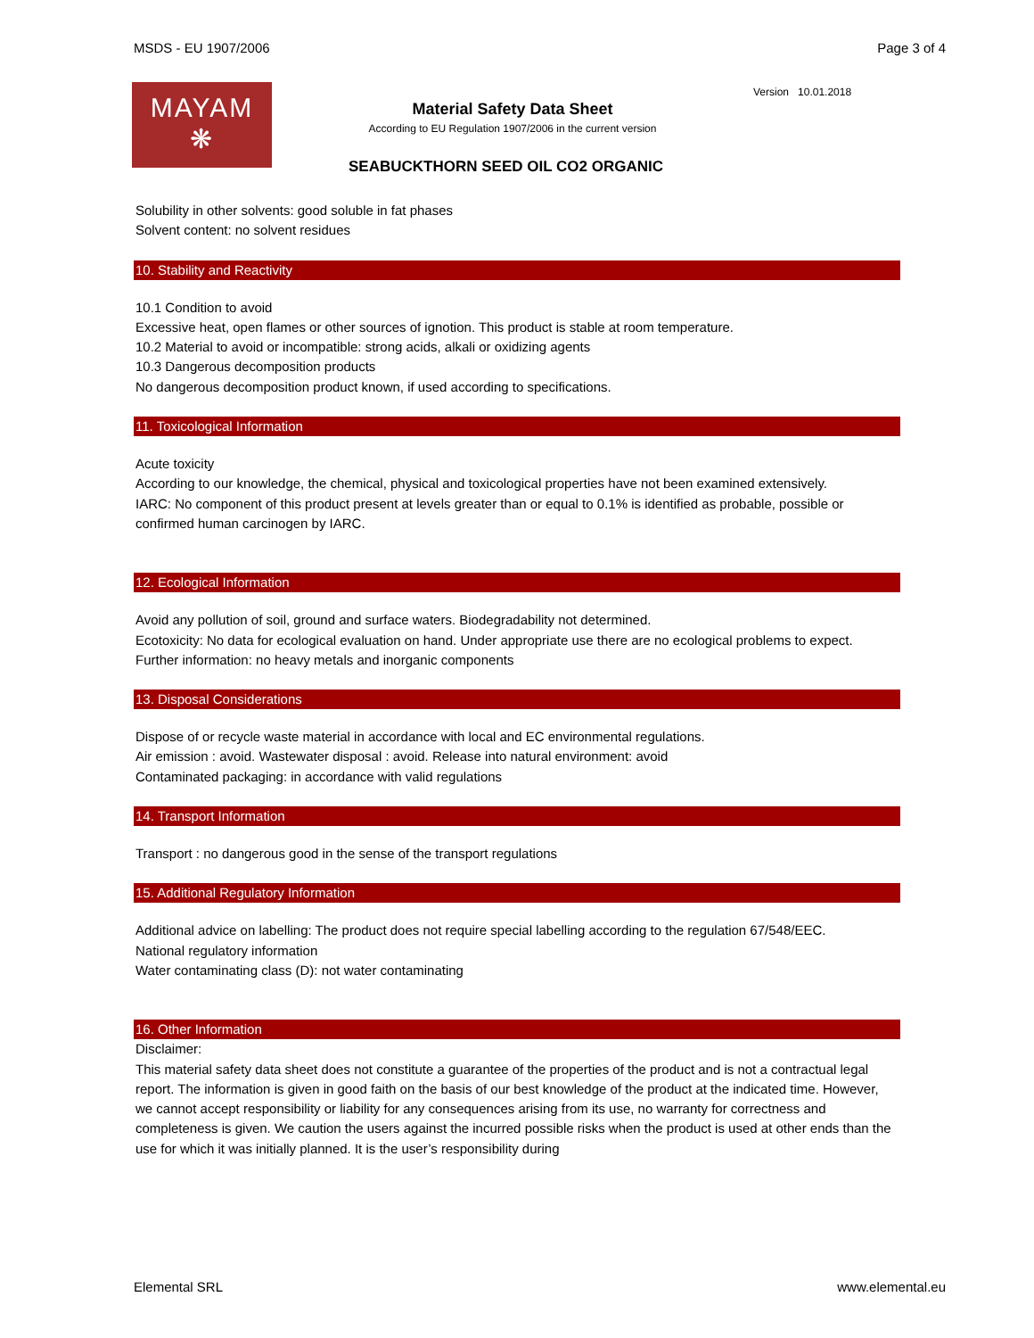MSDS - EU 1907/2006 Page 3 of 4
MAYAM
❋
Material Safety Data Sheet
According to EU Regulation 1907/2006 in the current version
SEABUCKTHORN SEED OIL CO2 ORGANIC
Version 10.01.2018
Solubility in other solvents: good soluble in fat phases
Solvent content: no solvent residues
10. Stability and Reactivity
10.1 Condition to avoid
Excessive heat, open flames or other sources of ignotion. This product is stable at room temperature.
10.2 Material to avoid or incompatible: strong acids, alkali or oxidizing agents
10.3 Dangerous decomposition products
No dangerous decomposition product known, if used according to specifications.
11. Toxicological Information
Acute toxicity
According to our knowledge, the chemical, physical and toxicological properties have not been examined extensively.
IARC: No component of this product present at levels greater than or equal to 0.1% is identified as probable, possible or confirmed human carcinogen by IARC.
12. Ecological Information
Avoid any pollution of soil, ground and surface waters. Biodegradability not determined.
Ecotoxicity: No data for ecological evaluation on hand. Under appropriate use there are no ecological problems to expect.
Further information: no heavy metals and inorganic components
13. Disposal Considerations
Dispose of or recycle waste material in accordance with local and EC environmental regulations.
Air emission : avoid. Wastewater disposal : avoid. Release into natural environment: avoid
Contaminated packaging: in accordance with valid regulations
14. Transport Information
Transport : no dangerous good in the sense of the transport regulations
15. Additional Regulatory Information
Additional advice on labelling: The product does not require special labelling according to the regulation 67/548/EEC.
National regulatory information
Water contaminating class (D): not water contaminating
16. Other Information
Disclaimer:
This material safety data sheet does not constitute a guarantee of the properties of the product and is not a contractual legal report. The information is given in good faith on the basis of our best knowledge of the product at the indicated time. However, we cannot accept responsibility or liability for any consequences arising from its use, no warranty for correctness and completeness is given. We caution the users against the incurred possible risks when the product is used at other ends than the use for which it was initially planned. It is the user’s responsibility during
Elemental SRL www.elemental.eu